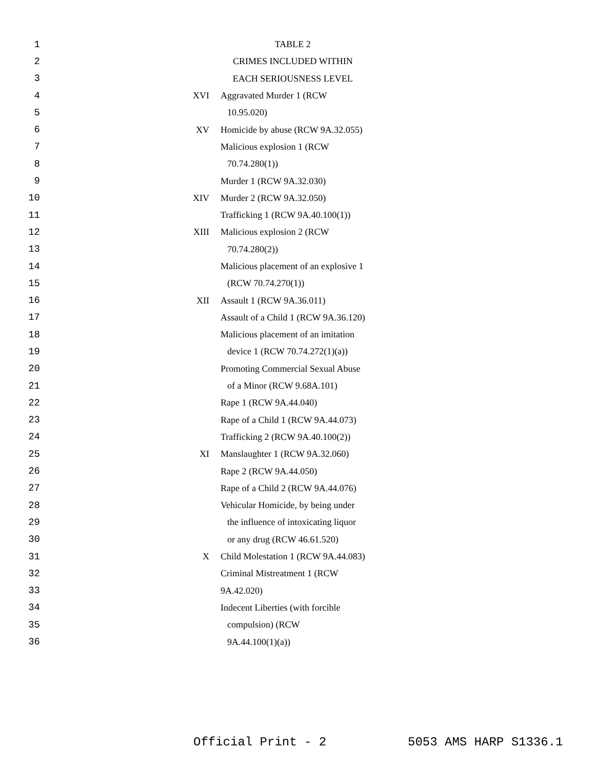| 1 | | TABLE 2 |
| 2 | | CRIMES INCLUDED WITHIN |
| 3 | | EACH SERIOUSNESS LEVEL |
| 4 | XVI | Aggravated Murder 1 (RCW |
| 5 | | 10.95.020) |
| 6 | XV | Homicide by abuse (RCW 9A.32.055) |
| 7 | | Malicious explosion 1 (RCW |
| 8 | | 70.74.280(1)) |
| 9 | | Murder 1 (RCW 9A.32.030) |
| 10 | XIV | Murder 2 (RCW 9A.32.050) |
| 11 | | Trafficking 1 (RCW 9A.40.100(1)) |
| 12 | XIII | Malicious explosion 2 (RCW |
| 13 | | 70.74.280(2)) |
| 14 | | Malicious placement of an explosive 1 |
| 15 | | (RCW 70.74.270(1)) |
| 16 | XII | Assault 1 (RCW 9A.36.011) |
| 17 | | Assault of a Child 1 (RCW 9A.36.120) |
| 18 | | Malicious placement of an imitation |
| 19 | | device 1 (RCW 70.74.272(1)(a)) |
| 20 | | Promoting Commercial Sexual Abuse |
| 21 | | of a Minor (RCW 9.68A.101) |
| 22 | | Rape 1 (RCW 9A.44.040) |
| 23 | | Rape of a Child 1 (RCW 9A.44.073) |
| 24 | | Trafficking 2 (RCW 9A.40.100(2)) |
| 25 | XI | Manslaughter 1 (RCW 9A.32.060) |
| 26 | | Rape 2 (RCW 9A.44.050) |
| 27 | | Rape of a Child 2 (RCW 9A.44.076) |
| 28 | | Vehicular Homicide, by being under |
| 29 | | the influence of intoxicating liquor |
| 30 | | or any drug (RCW 46.61.520) |
| 31 | X | Child Molestation 1 (RCW 9A.44.083) |
| 32 | | Criminal Mistreatment 1 (RCW |
| 33 | | 9A.42.020) |
| 34 | | Indecent Liberties (with forcible |
| 35 | | compulsion) (RCW |
| 36 | | 9A.44.100(1)(a)) |
Official Print - 2 5053 AMS HARP S1336.1